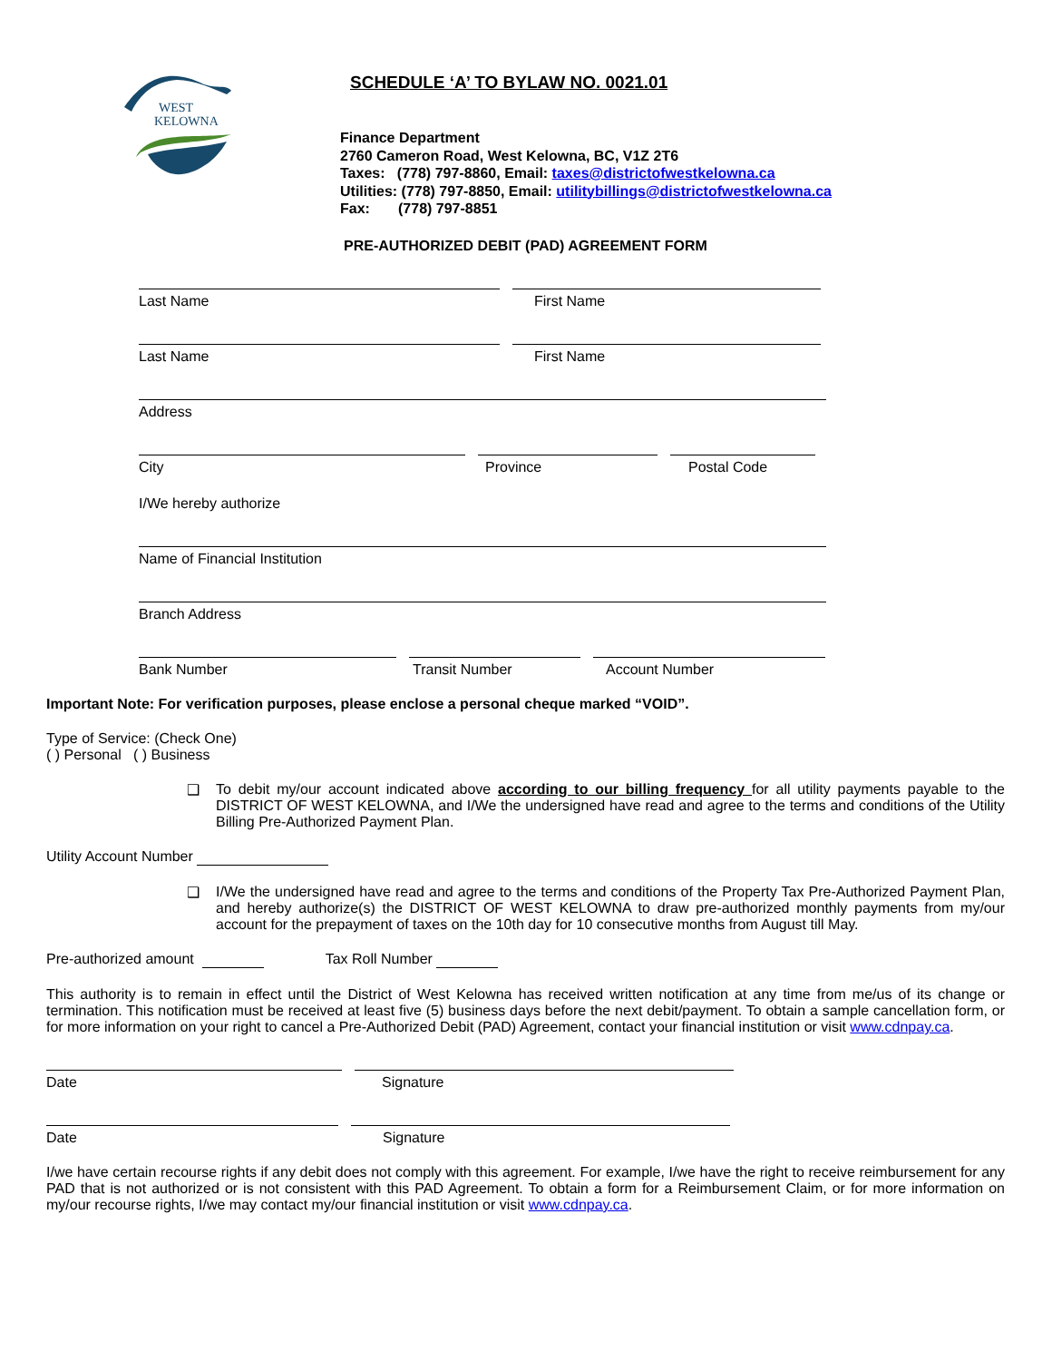WEST
KELOWNA
SCHEDULE ‘A’ TO BYLAW NO. 0021.01
Finance Department
2760 Cameron Road, West Kelowna, BC, V1Z 2T6
Taxes: (778) 797-8860, Email: taxes@districtofwestkelowna.ca
Utilities: (778) 797-8850, Email: utilitybillings@districtofwestkelowna.ca
Fax: (778) 797-8851
PRE-AUTHORIZED DEBIT (PAD) AGREEMENT FORM
Last Name First Name
Last Name First Name
Address
City Province Postal Code
I/We hereby authorize
Name of Financial Institution
Branch Address
Bank Number Transit Number Account Number
Important Note: For verification purposes, please enclose a personal cheque marked “VOID”.
Type of Service: (Check One)
( ) Personal ( ) Business
❑ To debit my/our account indicated above according to our billing frequency for all utility payments payable to the DISTRICT OF WEST KELOWNA, and I/We the undersigned have read and agree to the terms and conditions of the Utility Billing Pre-Authorized Payment Plan.
Utility Account Number
❑ I/We the undersigned have read and agree to the terms and conditions of the Property Tax Pre-Authorized Payment Plan, and hereby authorize(s) the DISTRICT OF WEST KELOWNA to draw pre-authorized monthly payments from my/our account for the prepayment of taxes on the 10th day for 10 consecutive months from August till May.
Pre-authorized amount Tax Roll Number
This authority is to remain in effect until the District of West Kelowna has received written notification at any time from me/us of its change or termination. This notification must be received at least five (5) business days before the next debit/payment. To obtain a sample cancellation form, or for more information on your right to cancel a Pre-Authorized Debit (PAD) Agreement, contact your financial institution or visit www.cdnpay.ca.
Date Signature
Date Signature
I/we have certain recourse rights if any debit does not comply with this agreement. For example, I/we have the right to receive reimbursement for any PAD that is not authorized or is not consistent with this PAD Agreement. To obtain a form for a Reimbursement Claim, or for more information on my/our recourse rights, I/we may contact my/our financial institution or visit www.cdnpay.ca.